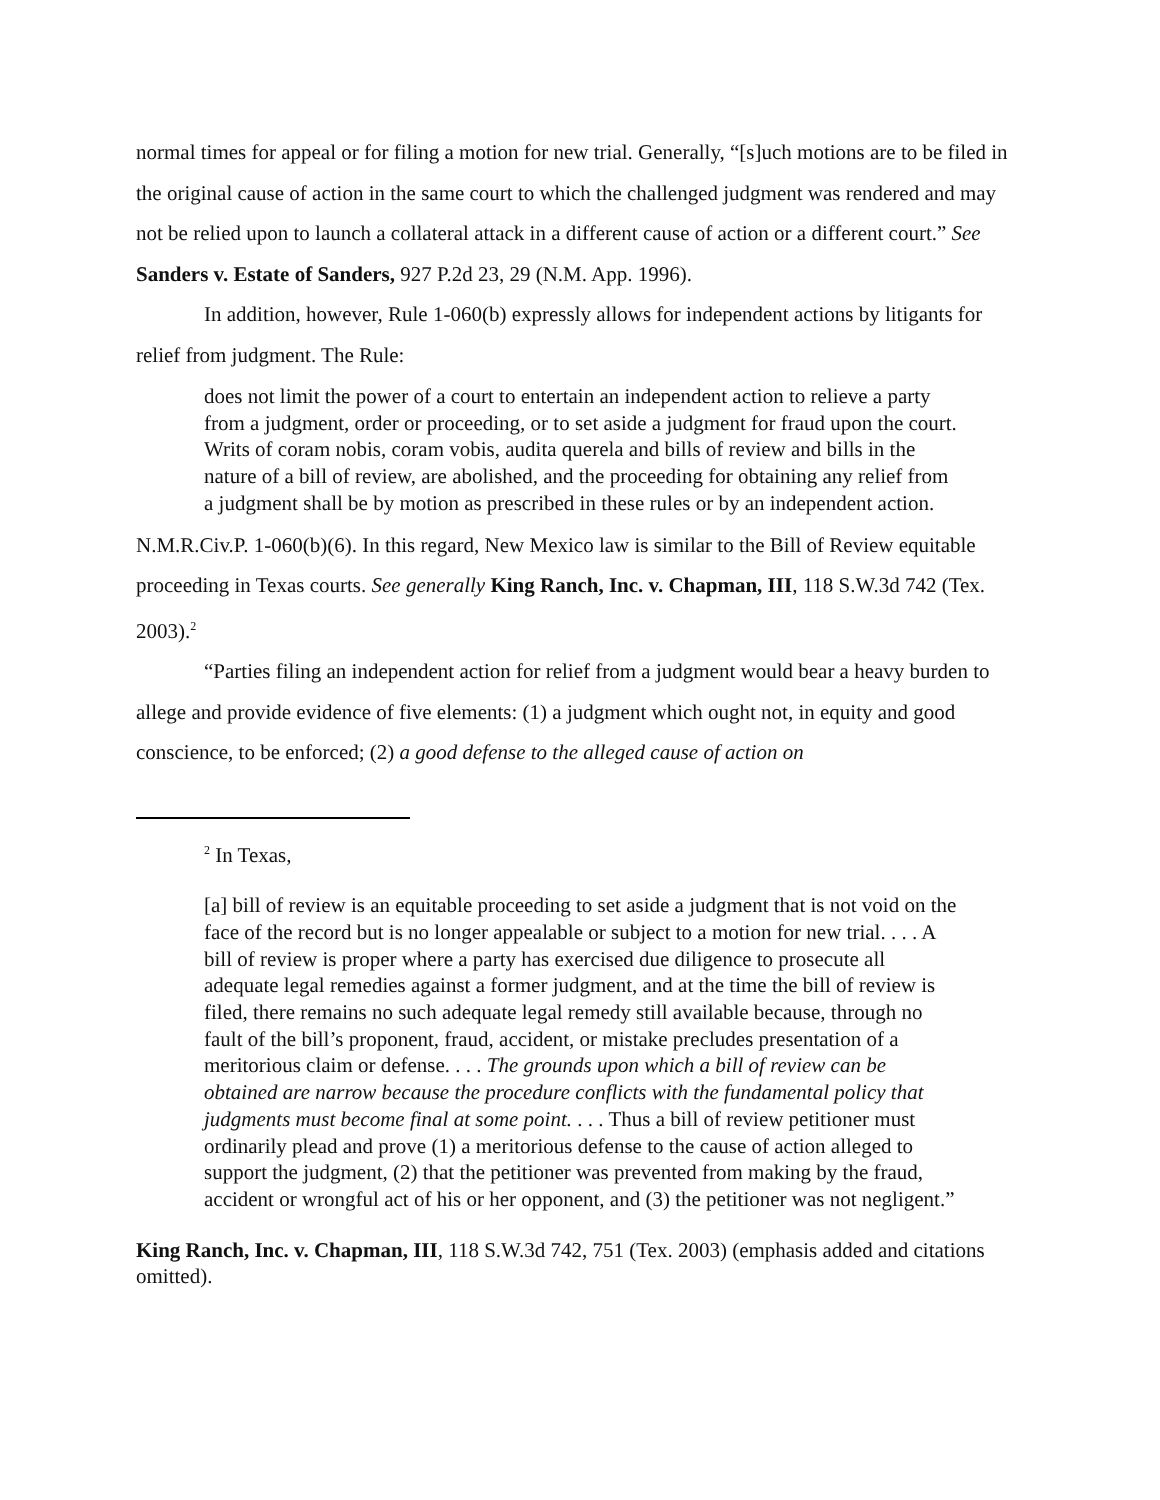normal times for appeal or for filing a motion for new trial. Generally, “[s]uch motions are to be filed in the original cause of action in the same court to which the challenged judgment was rendered and may not be relied upon to launch a collateral attack in a different cause of action or a different court.” See Sanders v. Estate of Sanders, 927 P.2d 23, 29 (N.M. App. 1996).
In addition, however, Rule 1-060(b) expressly allows for independent actions by litigants for relief from judgment. The Rule:
does not limit the power of a court to entertain an independent action to relieve a party from a judgment, order or proceeding, or to set aside a judgment for fraud upon the court. Writs of coram nobis, coram vobis, audita querela and bills of review and bills in the nature of a bill of review, are abolished, and the proceeding for obtaining any relief from a judgment shall be by motion as prescribed in these rules or by an independent action.
N.M.R.Civ.P. 1-060(b)(6). In this regard, New Mexico law is similar to the Bill of Review equitable proceeding in Texas courts. See generally King Ranch, Inc. v. Chapman, III, 118 S.W.3d 742 (Tex. 2003).<sup>2</sup>
“Parties filing an independent action for relief from a judgment would bear a heavy burden to allege and provide evidence of five elements: (1) a judgment which ought not, in equity and good conscience, to be enforced; (2) a good defense to the alleged cause of action on
<sup>2</sup> In Texas,
[a] bill of review is an equitable proceeding to set aside a judgment that is not void on the face of the record but is no longer appealable or subject to a motion for new trial. . . . A bill of review is proper where a party has exercised due diligence to prosecute all adequate legal remedies against a former judgment, and at the time the bill of review is filed, there remains no such adequate legal remedy still available because, through no fault of the bill’s proponent, fraud, accident, or mistake precludes presentation of a meritorious claim or defense. . . . The grounds upon which a bill of review can be obtained are narrow because the procedure conflicts with the fundamental policy that judgments must become final at some point. . . . Thus a bill of review petitioner must ordinarily plead and prove (1) a meritorious defense to the cause of action alleged to support the judgment, (2) that the petitioner was prevented from making by the fraud, accident or wrongful act of his or her opponent, and (3) the petitioner was not negligent.”
King Ranch, Inc. v. Chapman, III, 118 S.W.3d 742, 751 (Tex. 2003) (emphasis added and citations omitted).